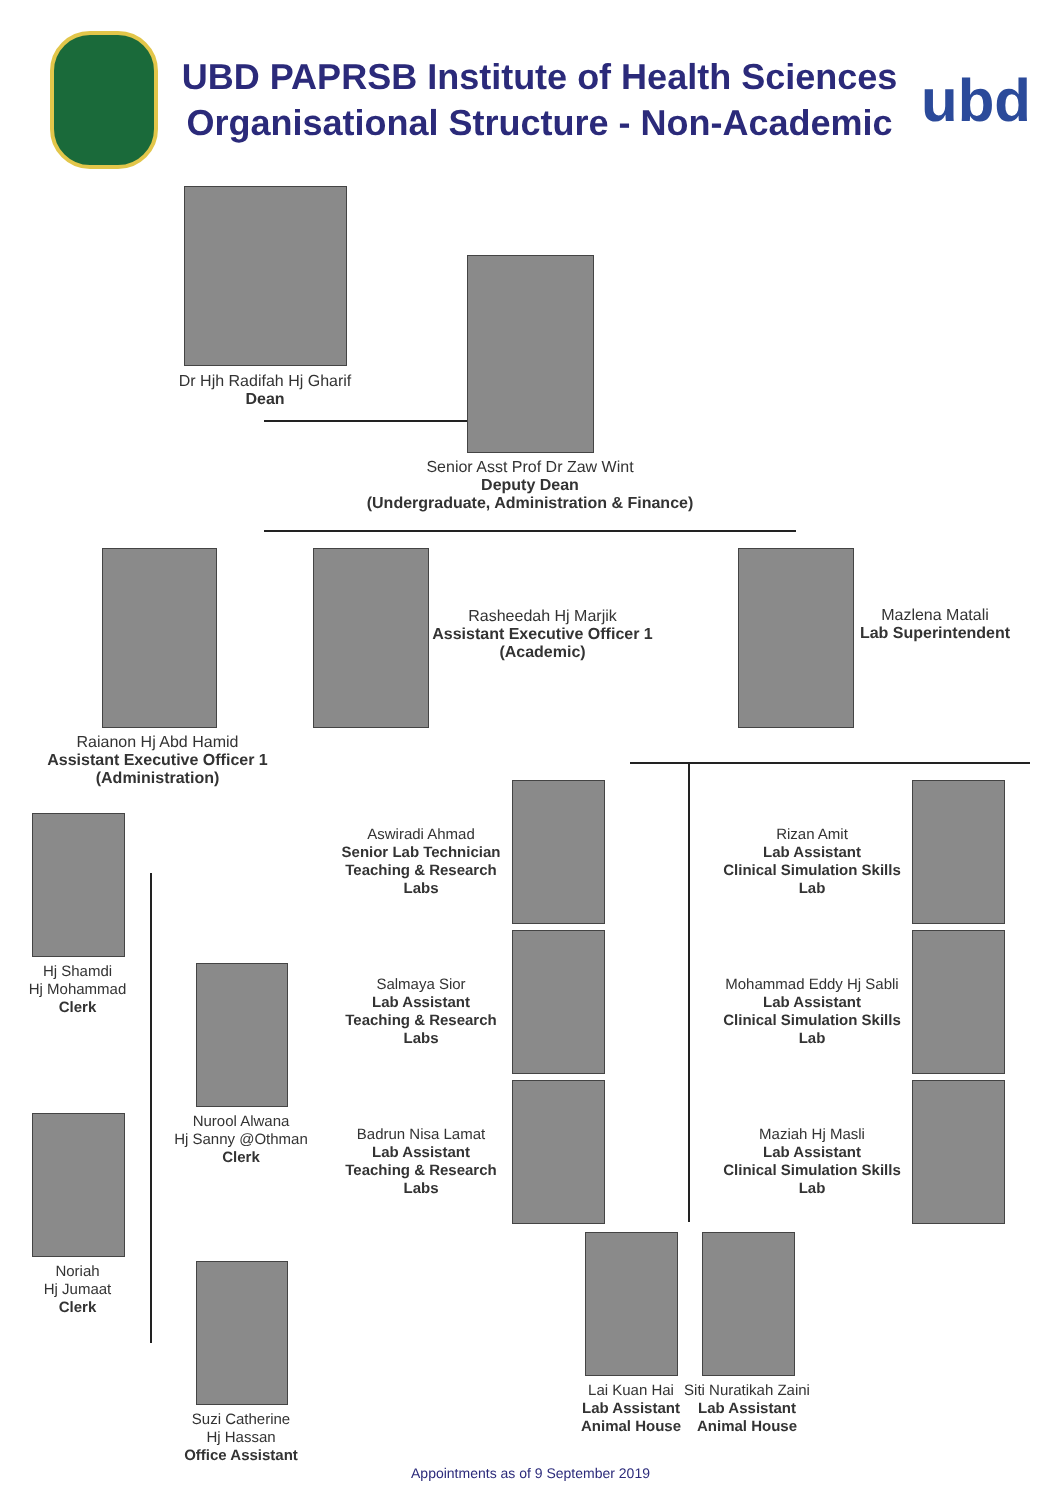UBD PAPRSB Institute of Health Sciences
Organisational Structure - Non-Academic
ubd
Dr Hjh Radifah Hj Gharif
Dean
Senior Asst Prof Dr Zaw Wint
Deputy Dean
(Undergraduate, Administration & Finance)
Rasheedah Hj Marjik
Assistant Executive Officer 1
(Academic)
Mazlena Matali
Lab Superintendent
Raianon Hj Abd Hamid
Assistant Executive Officer 1
(Administration)
Hj Shamdi
Hj Mohammad
Clerk
Nurool Alwana
Hj Sanny @Othman
Clerk
Noriah
Hj Jumaat
Clerk
Suzi Catherine
Hj Hassan
Office Assistant
Aswiradi Ahmad
Senior Lab Technician
Teaching & Research Labs
Salmaya Sior
Lab Assistant
Teaching & Research Labs
Badrun Nisa Lamat
Lab Assistant
Teaching & Research Labs
Rizan Amit
Lab Assistant
Clinical Simulation Skills Lab
Mohammad Eddy Hj Sabli
Lab Assistant
Clinical Simulation Skills Lab
Maziah Hj Masli
Lab Assistant
Clinical Simulation Skills Lab
Lai Kuan Hai
Lab Assistant
Animal House
Siti Nuratikah Zaini
Lab Assistant
Animal House
Appointments as of 9 September 2019